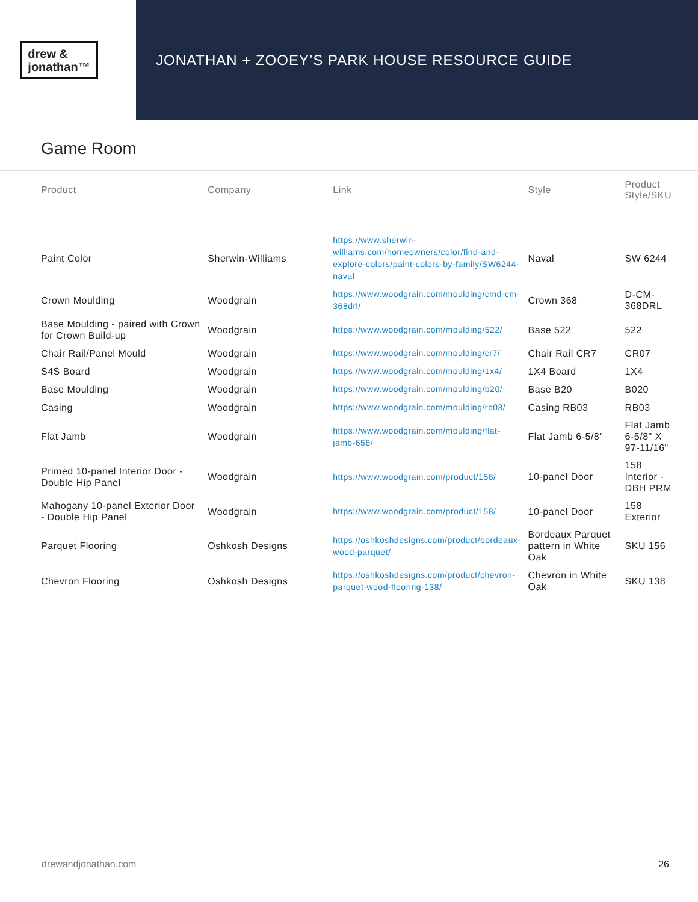drew &
jonathan™
JONATHAN + ZOOEY’S PARK HOUSE RESOURCE GUIDE
Game Room
| Product | Company | Link | Style | Product Style/SKU |
| --- | --- | --- | --- | --- |
| Paint Color | Sherwin-Williams | https://www.sherwin-williams.com/homeowners/color/find-and-explore-colors/paint-colors-by-family/SW6244-naval | Naval | SW 6244 |
| Crown Moulding | Woodgrain | https://www.woodgrain.com/moulding/cmd-cm-368drl/ | Crown 368 | D-CM-368DRL |
| Base Moulding - paired with Crown for Crown Build-up | Woodgrain | https://www.woodgrain.com/moulding/522/ | Base 522 | 522 |
| Chair Rail/Panel Mould | Woodgrain | https://www.woodgrain.com/moulding/cr7/ | Chair Rail CR7 | CR07 |
| S4S Board | Woodgrain | https://www.woodgrain.com/moulding/1x4/ | 1X4 Board | 1X4 |
| Base Moulding | Woodgrain | https://www.woodgrain.com/moulding/b20/ | Base B20 | B020 |
| Casing | Woodgrain | https://www.woodgrain.com/moulding/rb03/ | Casing RB03 | RB03 |
| Flat Jamb | Woodgrain | https://www.woodgrain.com/moulding/flat-jamb-658/ | Flat Jamb 6-5/8" | Flat Jamb 6-5/8" X 97-11/16" |
| Primed 10-panel Interior Door - Double Hip Panel | Woodgrain | https://www.woodgrain.com/product/158/ | 10-panel Door | 158 Interior - DBH PRM |
| Mahogany 10-panel Exterior Door - Double Hip Panel | Woodgrain | https://www.woodgrain.com/product/158/ | 10-panel Door | 158 Exterior |
| Parquet Flooring | Oshkosh Designs | https://oshkoshdesigns.com/product/bordeaux-wood-parquet/ | Bordeaux Parquet pattern in White Oak | SKU 156 |
| Chevron Flooring | Oshkosh Designs | https://oshkoshdesigns.com/product/chevron-parquet-wood-flooring-138/ | Chevron in White Oak | SKU 138 |
drewandjonathan.com 26